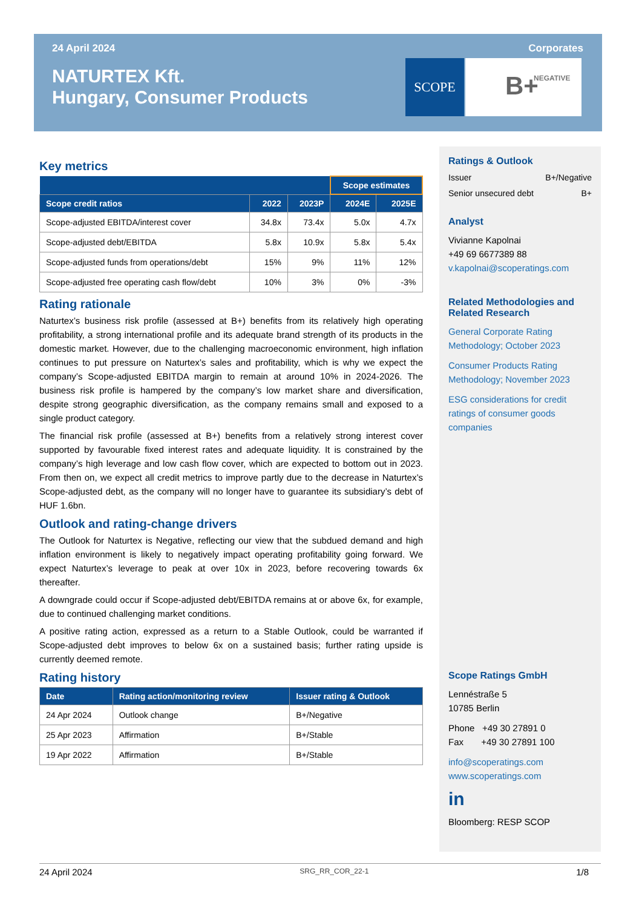24 April 2024 Corporates
NATURTEX Kft.
Hungary, Consumer Products
SCOPE B+ NEGATIVE
Key metrics
| | | | Scope estimates | |
| --- | --- | --- | --- | --- |
| Scope credit ratios | 2022 | 2023P | 2024E | 2025E |
| Scope-adjusted EBITDA/interest cover | 34.8x | 73.4x | 5.0x | 4.7x |
| Scope-adjusted debt/EBITDA | 5.8x | 10.9x | 5.8x | 5.4x |
| Scope-adjusted funds from operations/debt | 15% | 9% | 11% | 12% |
| Scope-adjusted free operating cash flow/debt | 10% | 3% | 0% | -3% |
Rating rationale
Naturtex’s business risk profile (assessed at B+) benefits from its relatively high operating profitability, a strong international profile and its adequate brand strength of its products in the domestic market. However, due to the challenging macroeconomic environment, high inflation continues to put pressure on Naturtex’s sales and profitability, which is why we expect the company’s Scope-adjusted EBITDA margin to remain at around 10% in 2024-2026. The business risk profile is hampered by the company’s low market share and diversification, despite strong geographic diversification, as the company remains small and exposed to a single product category.
The financial risk profile (assessed at B+) benefits from a relatively strong interest cover supported by favourable fixed interest rates and adequate liquidity. It is constrained by the company’s high leverage and low cash flow cover, which are expected to bottom out in 2023. From then on, we expect all credit metrics to improve partly due to the decrease in Naturtex’s Scope-adjusted debt, as the company will no longer have to guarantee its subsidiary’s debt of HUF 1.6bn.
Outlook and rating-change drivers
The Outlook for Naturtex is Negative, reflecting our view that the subdued demand and high inflation environment is likely to negatively impact operating profitability going forward. We expect Naturtex’s leverage to peak at over 10x in 2023, before recovering towards 6x thereafter.
A downgrade could occur if Scope-adjusted debt/EBITDA remains at or above 6x, for example, due to continued challenging market conditions.
A positive rating action, expressed as a return to a Stable Outlook, could be warranted if Scope-adjusted debt improves to below 6x on a sustained basis; further rating upside is currently deemed remote.
Rating history
| Date | Rating action/monitoring review | Issuer rating & Outlook |
| --- | --- | --- |
| 24 Apr 2024 | Outlook change | B+/Negative |
| 25 Apr 2023 | Affirmation | B+/Stable |
| 19 Apr 2022 | Affirmation | B+/Stable |
Ratings & Outlook
Issuer B+/Negative
Senior unsecured debt B+
Analyst
Vivianne Kapolnai
+49 69 6677389 88
v.kapolnai@scoperatings.com
Related Methodologies and Related Research
General Corporate Rating Methodology; October 2023
Consumer Products Rating Methodology; November 2023
ESG considerations for credit ratings of consumer goods companies
Scope Ratings GmbH
Lennéstraße 5
10785 Berlin
Phone +49 30 27891 0
Fax +49 30 27891 100
info@scoperatings.com
www.scoperatings.com
in
Bloomberg: RESP SCOP
24 April 2024 SRG_RR_COR_22-1 1/8